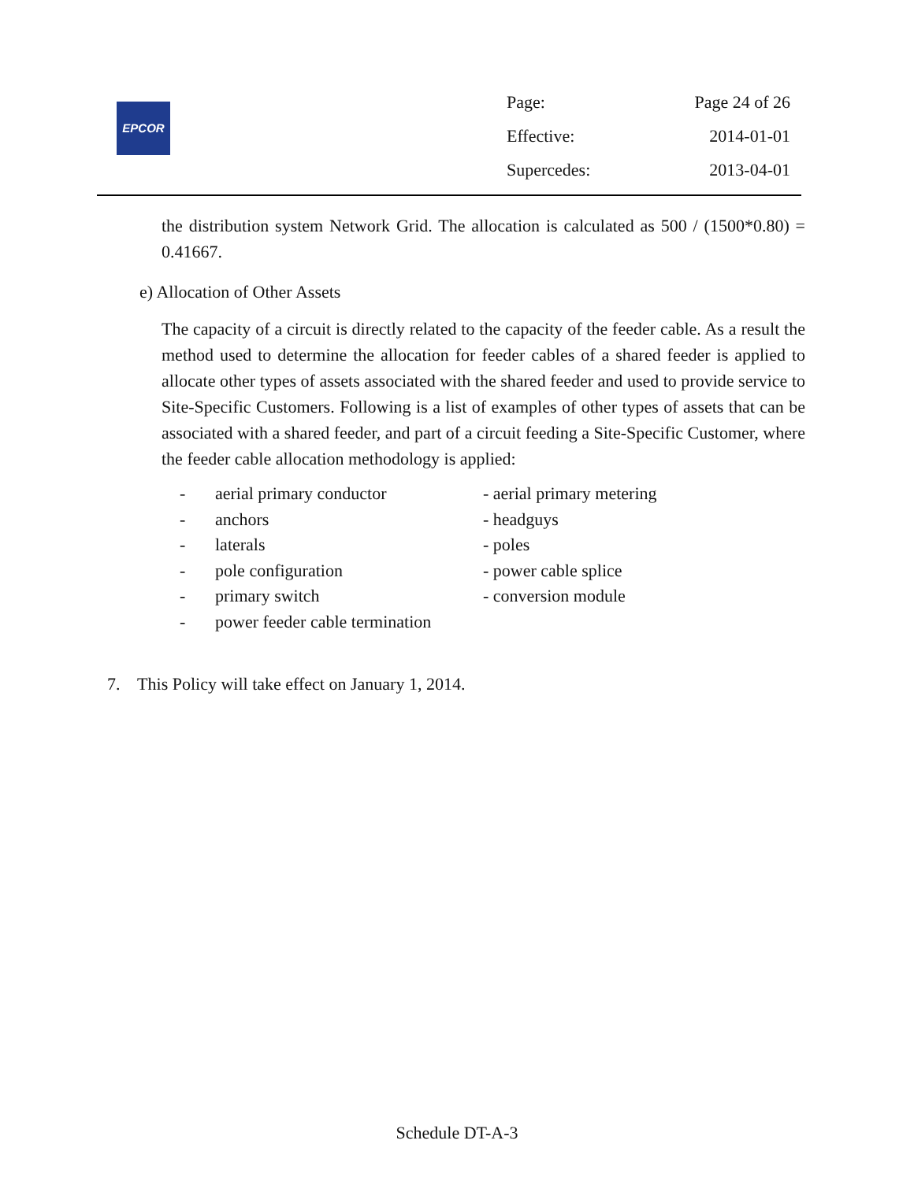EPCOR
Page: Page 24 of 26
Effective: 2014-01-01
Supercedes: 2013-04-01
the distribution system Network Grid. The allocation is calculated as 500 / (1500*0.80) = 0.41667.
e) Allocation of Other Assets
The capacity of a circuit is directly related to the capacity of the feeder cable. As a result the method used to determine the allocation for feeder cables of a shared feeder is applied to allocate other types of assets associated with the shared feeder and used to provide service to Site-Specific Customers. Following is a list of examples of other types of assets that can be associated with a shared feeder, and part of a circuit feeding a Site-Specific Customer, where the feeder cable allocation methodology is applied:
- aerial primary conductor - aerial primary metering - anchors - headguys - laterals - poles - pole configuration - power cable splice - primary switch - conversion module - power feeder cable termination
7. This Policy will take effect on January 1, 2014.
Schedule DT-A-3